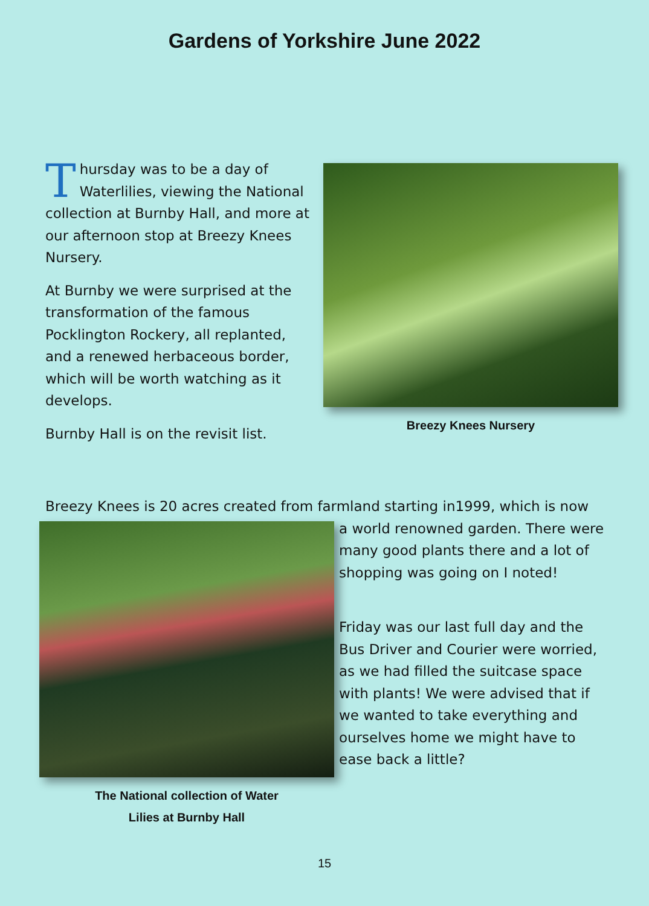Gardens of Yorkshire June 2022
Thursday was to be a day of Waterlilies, viewing the National collection at Burnby Hall, and more at our afternoon stop at Breezy Knees Nursery.
At Burnby we were surprised at the transformation of the famous Pocklington Rockery, all replanted, and a renewed herbaceous border, which will be worth watching as it develops.
Burnby Hall is on the revisit list.
Breezy Knees Nursery
Breezy Knees is 20 acres created from farmland starting in1999, which is now
The National collection of Water
Lilies at Burnby Hall
a world renowned garden. There were many good plants there and a lot of shopping was going on I noted!
Friday was our last full day and the Bus Driver and Courier were worried, as we had filled the suitcase space with plants! We were advised that if we wanted to take everything and ourselves home we might have to ease back a little?
15